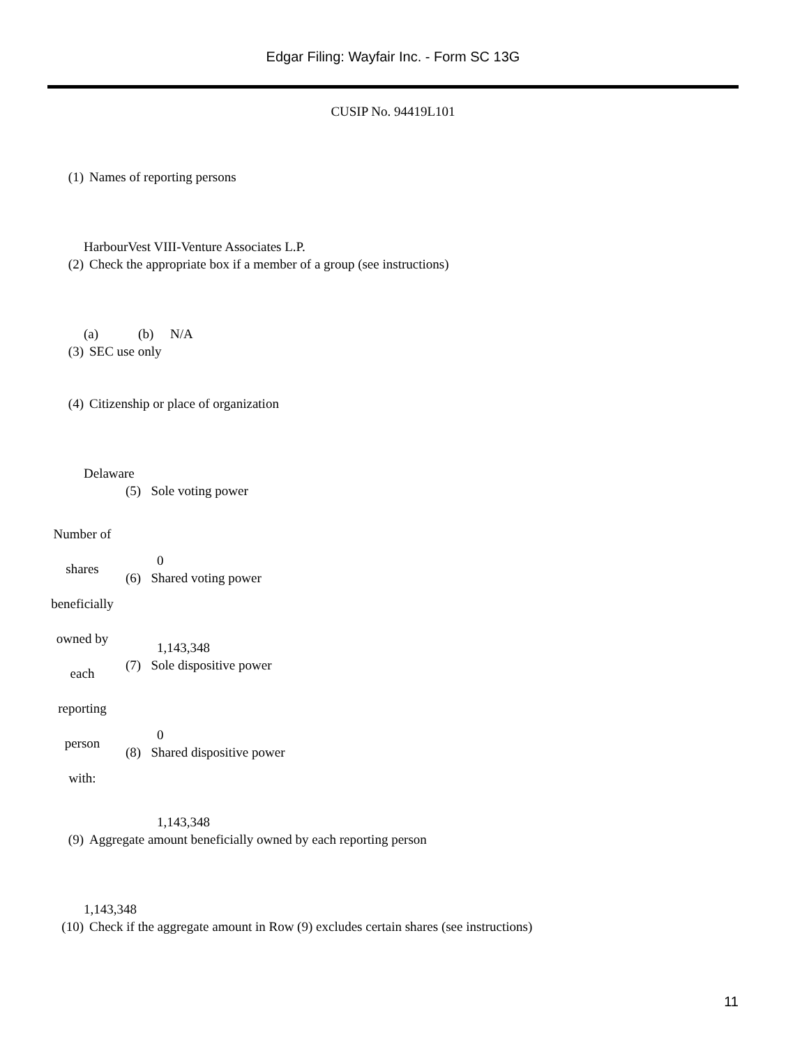Edgar Filing: Wayfair Inc. - Form SC 13G
CUSIP No. 94419L101
(1) Names of reporting persons
HarbourVest VIII-Venture Associates L.P.
(2) Check the appropriate box if a member of a group (see instructions)
(a) (b) N/A
(3) SEC use only
(4) Citizenship or place of organization
Delaware
Number of
shares
beneficially
owned by
each
reporting
person
with:
(5) Sole voting power
0
(6) Shared voting power
1,143,348
(7) Sole dispositive power
0
(8) Shared dispositive power
1,143,348
(9) Aggregate amount beneficially owned by each reporting person
1,143,348
(10) Check if the aggregate amount in Row (9) excludes certain shares (see instructions)
11